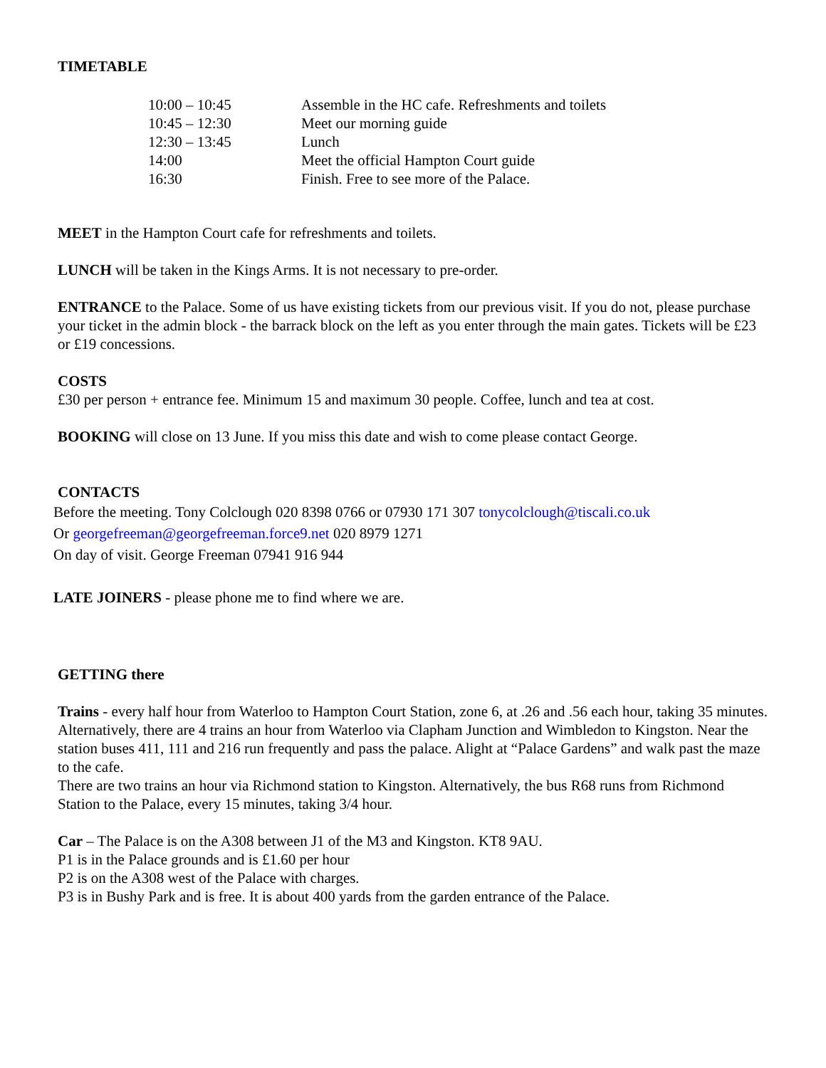TIMETABLE
| 10:00 – 10:45 | Assemble in the HC cafe. Refreshments and toilets |
| 10:45 – 12:30 | Meet our morning guide |
| 12:30 – 13:45 | Lunch |
| 14:00 | Meet the official Hampton Court guide |
| 16:30 | Finish. Free to see more of the Palace. |
MEET in the Hampton Court cafe for refreshments and toilets.
LUNCH will be taken in the Kings Arms. It is not necessary to pre-order.
ENTRANCE to the Palace. Some of us have existing tickets from our previous visit. If you do not, please purchase your ticket in the admin block - the barrack block on the left as you enter through the main gates. Tickets will be £23 or £19 concessions.
COSTS
£30 per person + entrance fee. Minimum 15 and maximum 30 people. Coffee, lunch and tea at cost.
BOOKING will close on 13 June. If you miss this date and wish to come please contact George.
CONTACTS
Before the meeting. Tony Colclough 020 8398 0766 or 07930 171 307 tonycolclough@tiscali.co.uk
Or georgefreeman@georgefreeman.force9.net 020 8979 1271
On day of visit. George Freeman 07941 916 944
LATE JOINERS - please phone me to find where we are.
GETTING there
Trains - every half hour from Waterloo to Hampton Court Station, zone 6, at .26 and .56 each hour, taking 35 minutes.
Alternatively, there are 4 trains an hour from Waterloo via Clapham Junction and Wimbledon to Kingston. Near the station buses 411, 111 and 216 run frequently and pass the palace. Alight at “Palace Gardens” and walk past the maze to the cafe.
There are two trains an hour via Richmond station to Kingston. Alternatively, the bus R68 runs from Richmond Station to the Palace, every 15 minutes, taking 3/4 hour.
Car – The Palace is on the A308 between J1 of the M3 and Kingston. KT8 9AU.
P1 is in the Palace grounds and is £1.60 per hour
P2 is on the A308 west of the Palace with charges.
P3 is in Bushy Park and is free. It is about 400 yards from the garden entrance of the Palace.